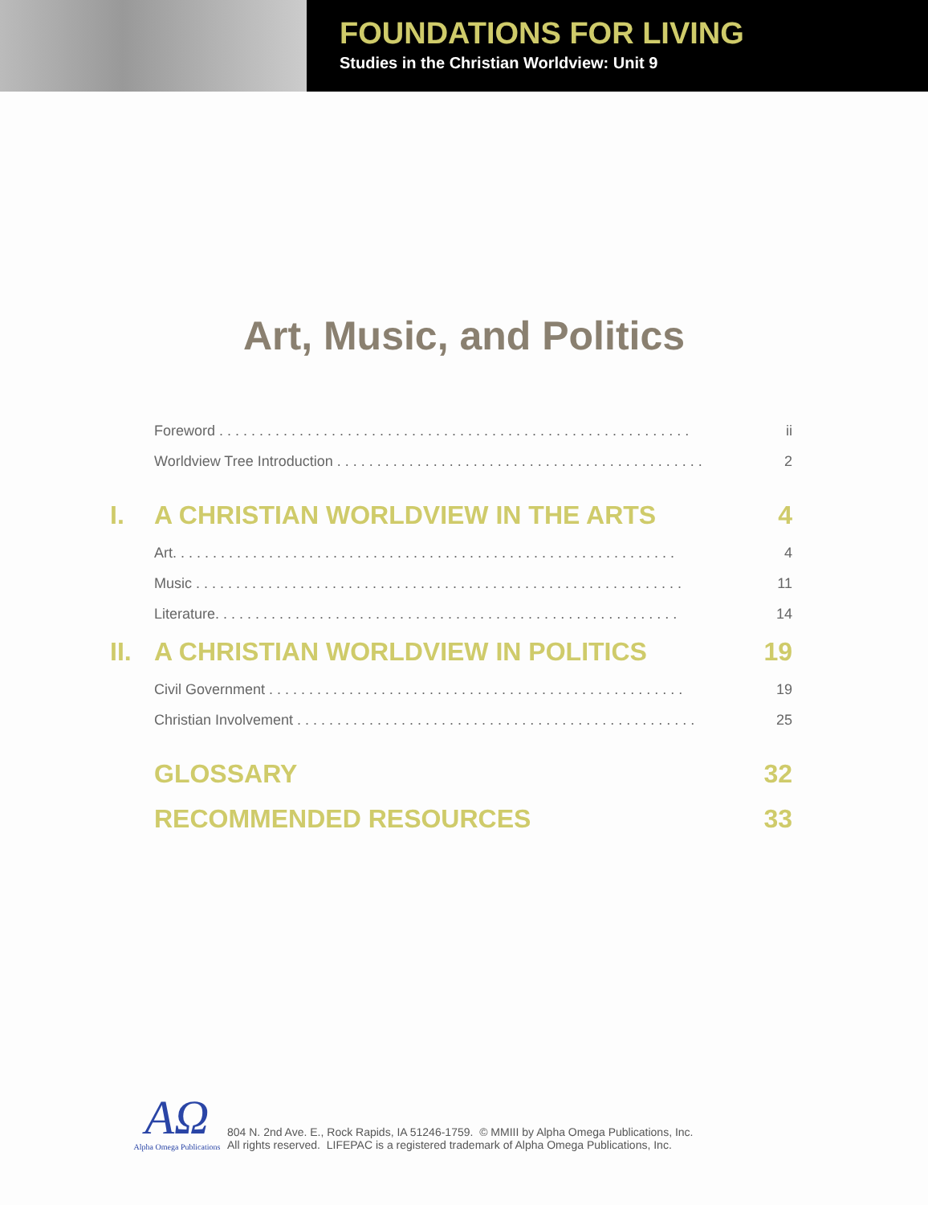FOUNDATIONS FOR LIVING
Studies in the Christian Worldview: Unit 9
Art, Music, and Politics
Foreword . . . . . . . . . . . . . . . . . . . . . . . . . . . . . . . . . . . . . . . . . . . . . . . . . . . . . . . . . . . ii
Worldview Tree Introduction . . . . . . . . . . . . . . . . . . . . . . . . . . . . . . . . . . . . . . . . . . . . . . 2
I. A CHRISTIAN WORLDVIEW IN THE ARTS 4
Art. . . . . . . . . . . . . . . . . . . . . . . . . . . . . . . . . . . . . . . . . . . . . . . . . . . . . . . . . . . . . . . 4
Music . . . . . . . . . . . . . . . . . . . . . . . . . . . . . . . . . . . . . . . . . . . . . . . . . . . . . . . . . . . . . 11
Literature. . . . . . . . . . . . . . . . . . . . . . . . . . . . . . . . . . . . . . . . . . . . . . . . . . . . . . . . . . 14
II. A CHRISTIAN WORLDVIEW IN POLITICS 19
Civil Government . . . . . . . . . . . . . . . . . . . . . . . . . . . . . . . . . . . . . . . . . . . . . . . . . . . . 19
Christian Involvement . . . . . . . . . . . . . . . . . . . . . . . . . . . . . . . . . . . . . . . . . . . . . . . . . . 25
GLOSSARY 32
RECOMMENDED RESOURCES 33
AΩ
Alpha Omega Publications
804 N. 2nd Ave. E., Rock Rapids, IA 51246-1759. © MMIII by Alpha Omega Publications, Inc.
All rights reserved. LIFEPAC is a registered trademark of Alpha Omega Publications, Inc.